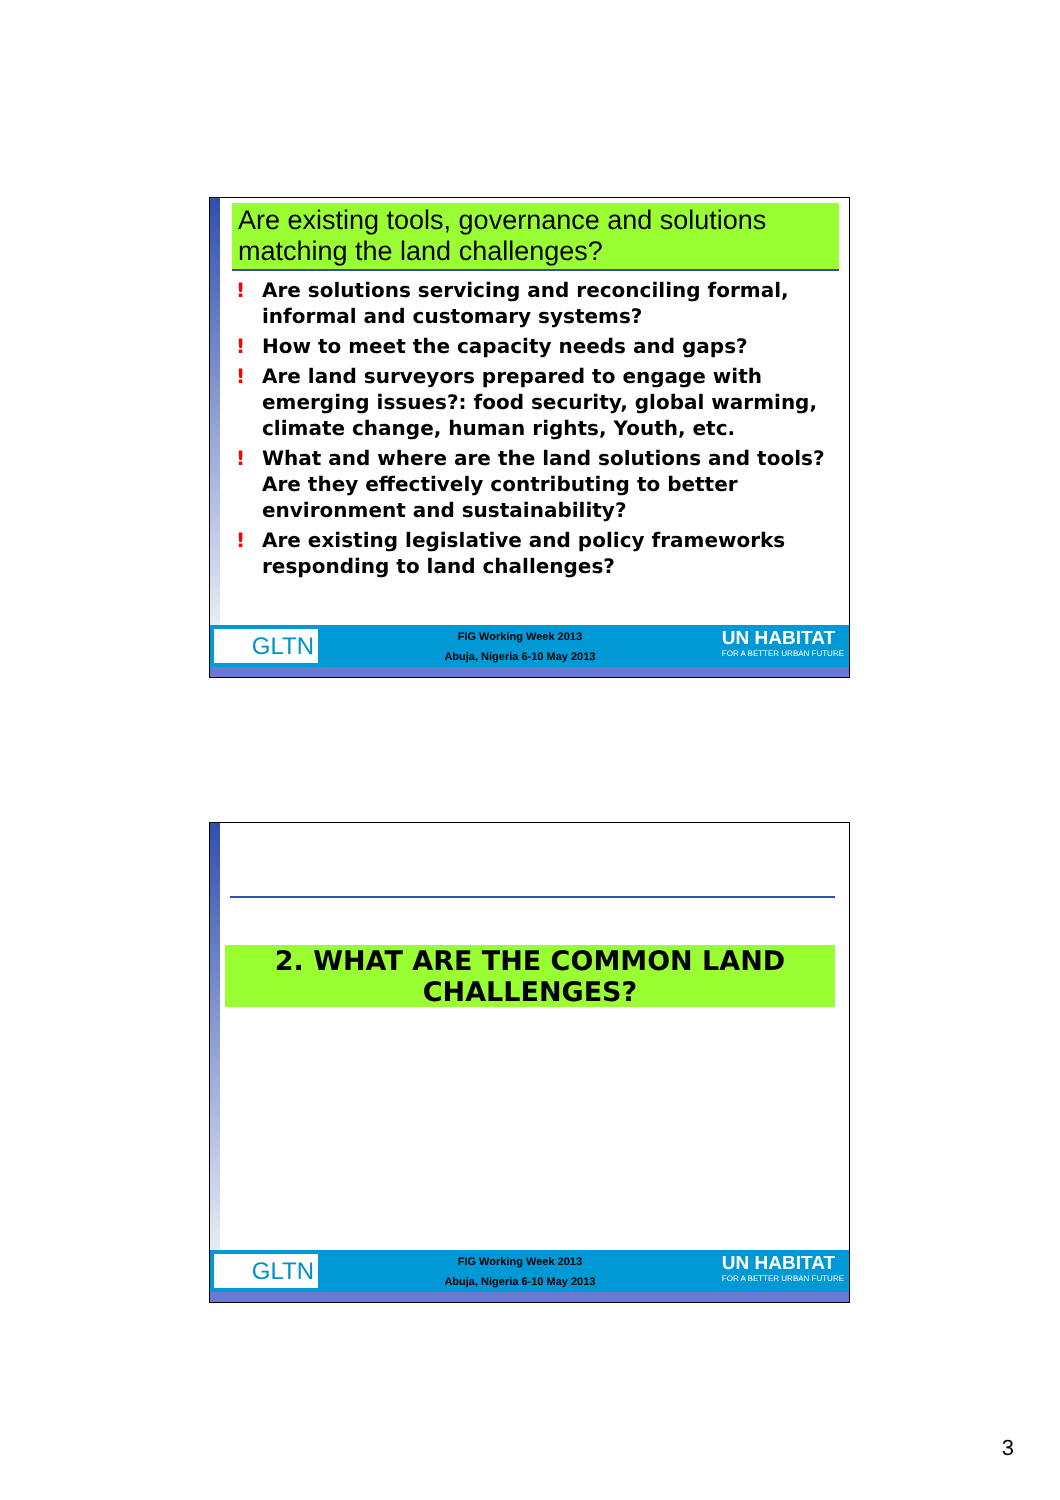Are existing tools, governance and solutions matching the land challenges?
! Are solutions servicing and reconciling formal, informal and customary systems?
! How to meet the capacity needs and gaps?
! Are land surveyors prepared to engage with emerging issues?: food security, global warming, climate change, human rights, Youth, etc.
! What and where are the land solutions and tools? Are they effectively contributing to better environment and sustainability?
! Are existing legislative and policy frameworks responding to land challenges?
GLTN
FIG Working Week 2013
Abuja, Nigeria 6-10 May 2013
UN HABITAT
FOR A BETTER URBAN FUTURE
2. WHAT ARE THE COMMON LAND CHALLENGES?
GLTN
FIG Working Week 2013
Abuja, Nigeria 6-10 May 2013
UN HABITAT
FOR A BETTER URBAN FUTURE
3